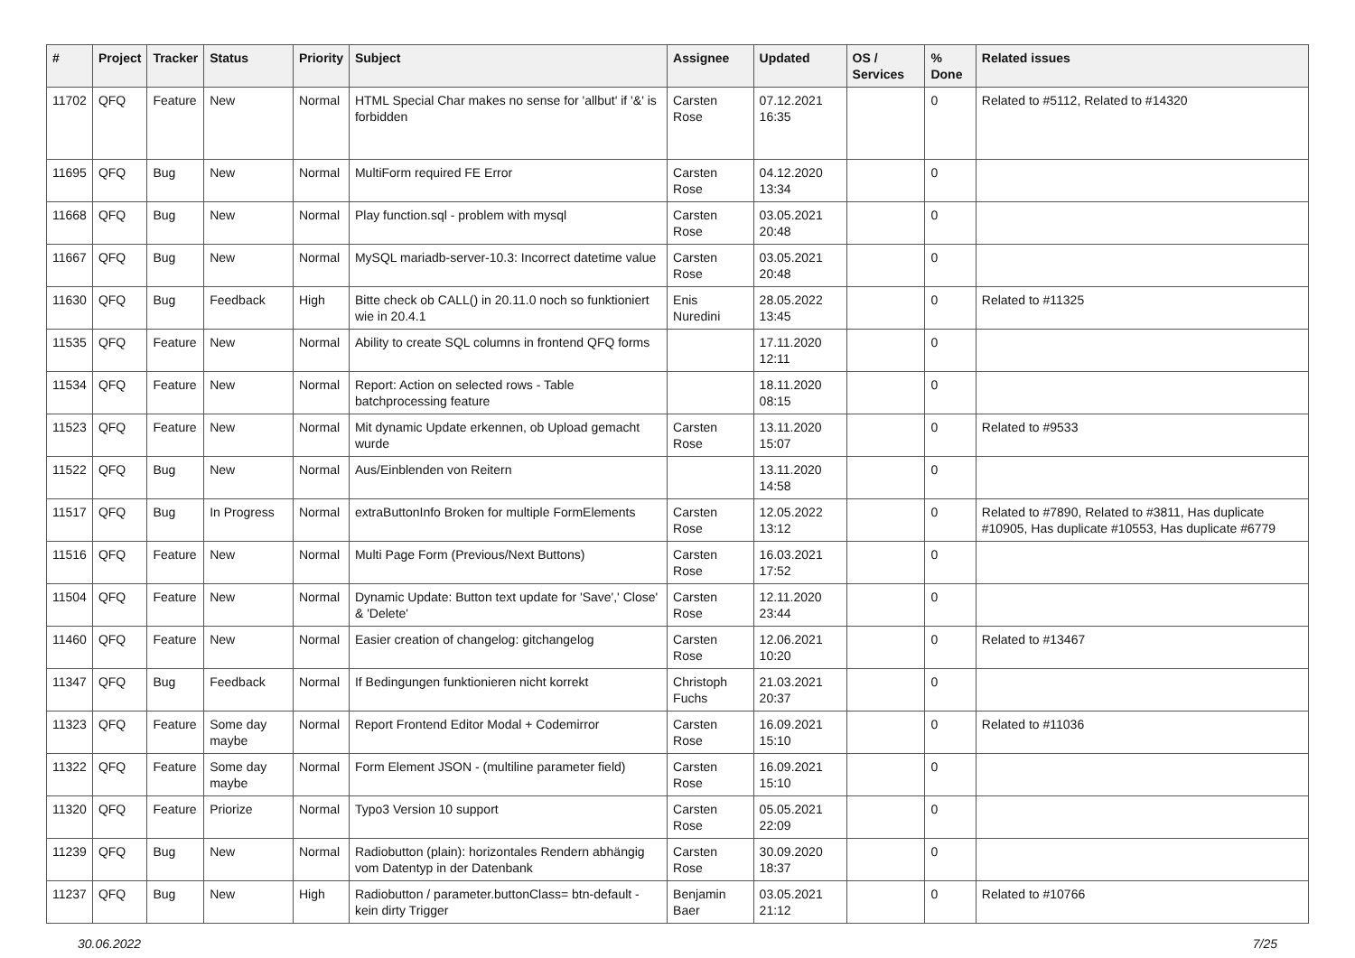| # | Project | Tracker | Status | Priority | Subject | Assignee | Updated | OS / Services | % Done | Related issues |
| --- | --- | --- | --- | --- | --- | --- | --- | --- | --- | --- |
| 11702 | QFQ | Feature | New | Normal | HTML Special Char makes no sense for 'allbut' if '&' is forbidden | Carsten Rose | 07.12.2021 16:35 | | 0 | Related to #5112, Related to #14320 |
| 11695 | QFQ | Bug | New | Normal | MultiForm required FE Error | Carsten Rose | 04.12.2020 13:34 | | 0 | |
| 11668 | QFQ | Bug | New | Normal | Play function.sql - problem with mysql | Carsten Rose | 03.05.2021 20:48 | | 0 | |
| 11667 | QFQ | Bug | New | Normal | MySQL mariadb-server-10.3: Incorrect datetime value | Carsten Rose | 03.05.2021 20:48 | | 0 | |
| 11630 | QFQ | Bug | Feedback | High | Bitte check ob CALL() in 20.11.0 noch so funktioniert wie in 20.4.1 | Enis Nuredini | 28.05.2022 13:45 | | 0 | Related to #11325 |
| 11535 | QFQ | Feature | New | Normal | Ability to create SQL columns in frontend QFQ forms | | 17.11.2020 12:11 | | 0 | |
| 11534 | QFQ | Feature | New | Normal | Report: Action on selected rows - Table batchprocessing feature | | 18.11.2020 08:15 | | 0 | |
| 11523 | QFQ | Feature | New | Normal | Mit dynamic Update erkennen, ob Upload gemacht wurde | Carsten Rose | 13.11.2020 15:07 | | 0 | Related to #9533 |
| 11522 | QFQ | Bug | New | Normal | Aus/Einblenden von Reitern | | 13.11.2020 14:58 | | 0 | |
| 11517 | QFQ | Bug | In Progress | Normal | extraButtonInfo Broken for multiple FormElements | Carsten Rose | 12.05.2022 13:12 | | 0 | Related to #7890, Related to #3811, Has duplicate #10905, Has duplicate #10553, Has duplicate #6779 |
| 11516 | QFQ | Feature | New | Normal | Multi Page Form (Previous/Next Buttons) | Carsten Rose | 16.03.2021 17:52 | | 0 | |
| 11504 | QFQ | Feature | New | Normal | Dynamic Update: Button text update for 'Save',' Close' & 'Delete' | Carsten Rose | 12.11.2020 23:44 | | 0 | |
| 11460 | QFQ | Feature | New | Normal | Easier creation of changelog: gitchangelog | Carsten Rose | 12.06.2021 10:20 | | 0 | Related to #13467 |
| 11347 | QFQ | Bug | Feedback | Normal | If Bedingungen funktionieren nicht korrekt | Christoph Fuchs | 21.03.2021 20:37 | | 0 | |
| 11323 | QFQ | Feature | Some day maybe | Normal | Report Frontend Editor Modal + Codemirror | Carsten Rose | 16.09.2021 15:10 | | 0 | Related to #11036 |
| 11322 | QFQ | Feature | Some day maybe | Normal | Form Element JSON - (multiline parameter field) | Carsten Rose | 16.09.2021 15:10 | | 0 | |
| 11320 | QFQ | Feature | Priorize | Normal | Typo3 Version 10 support | Carsten Rose | 05.05.2021 22:09 | | 0 | |
| 11239 | QFQ | Bug | New | Normal | Radiobutton (plain): horizontales Rendern abhängig vom Datentyp in der Datenbank | Carsten Rose | 30.09.2020 18:37 | | 0 | |
| 11237 | QFQ | Bug | New | High | Radiobutton / parameter.buttonClass= btn-default - kein dirty Trigger | Benjamin Baer | 03.05.2021 21:12 | | 0 | Related to #10766 |
30.06.2022 7/25